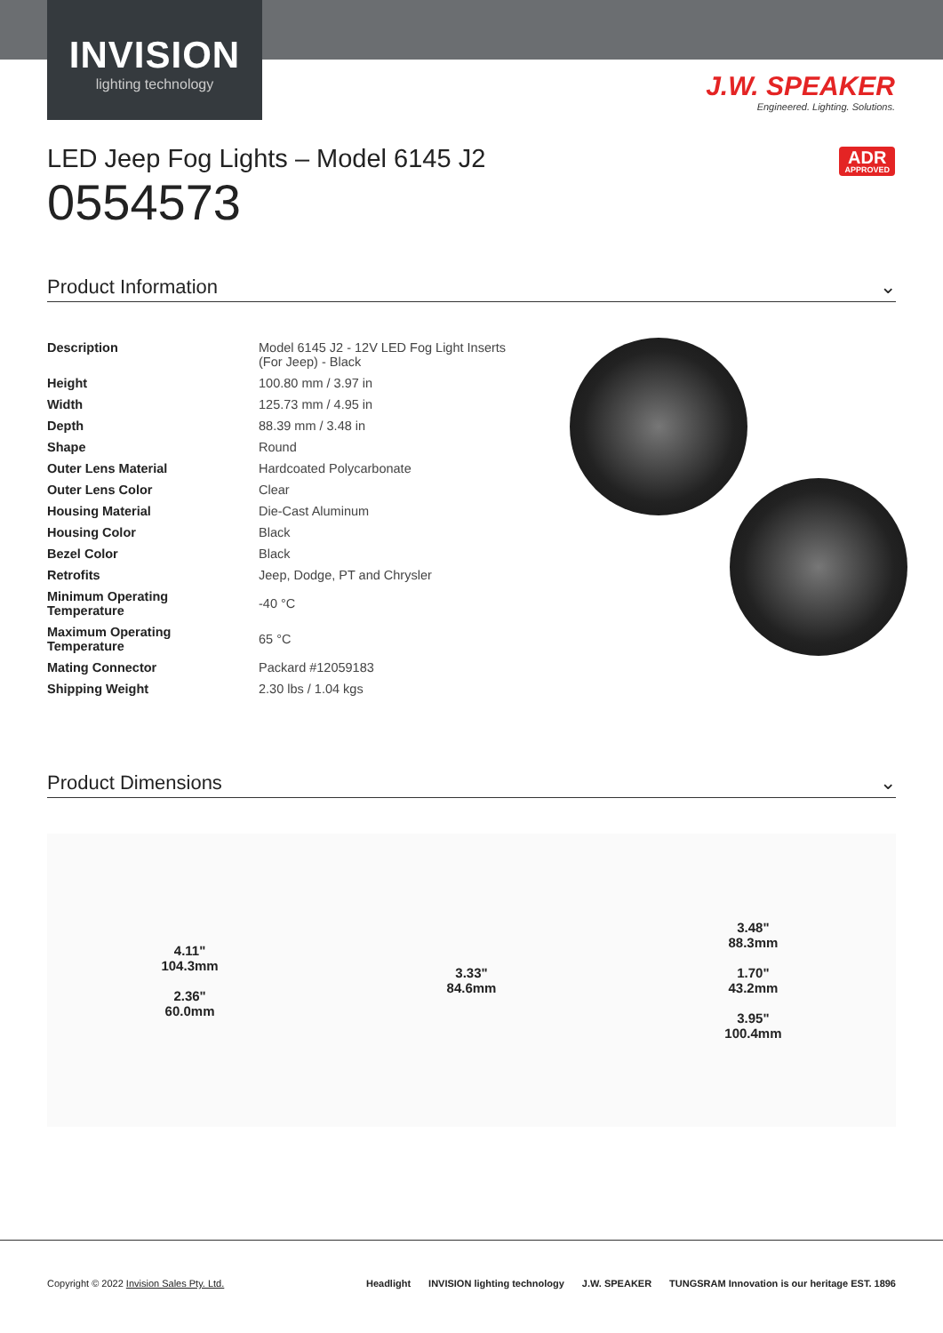INVISION
lighting technology
J.W. SPEAKER
Engineered. Lighting. Solutions.
ADR
APPROVED
LED Jeep Fog Lights – Model 6145 J2
0554573
Product Information ⌄
| Description | Model 6145 J2 - 12V LED Fog Light Inserts (For Jeep) - Black |
| Height | 100.80 mm / 3.97 in |
| Width | 125.73 mm / 4.95 in |
| Depth | 88.39 mm / 3.48 in |
| Shape | Round |
| Outer Lens Material | Hardcoated Polycarbonate |
| Outer Lens Color | Clear |
| Housing Material | Die-Cast Aluminum |
| Housing Color | Black |
| Bezel Color | Black |
| Retrofits | Jeep, Dodge, PT and Chrysler |
| Minimum Operating Temperature | -40 °C |
| Maximum Operating Temperature | 65 °C |
| Mating Connector | Packard #12059183 |
| Shipping Weight | 2.30 lbs / 1.04 kgs |
Product Dimensions ⌄
4.11"
104.3mm
2.36"
60.0mm
3.33"
84.6mm
3.48"
88.3mm
1.70"
43.2mm
3.95"
100.4mm
Copyright © 2022 Invision Sales Pty. Ltd.
Headlight INVISION lighting technology J.W. SPEAKER TUNGSRAM Innovation is our heritage EST. 1896